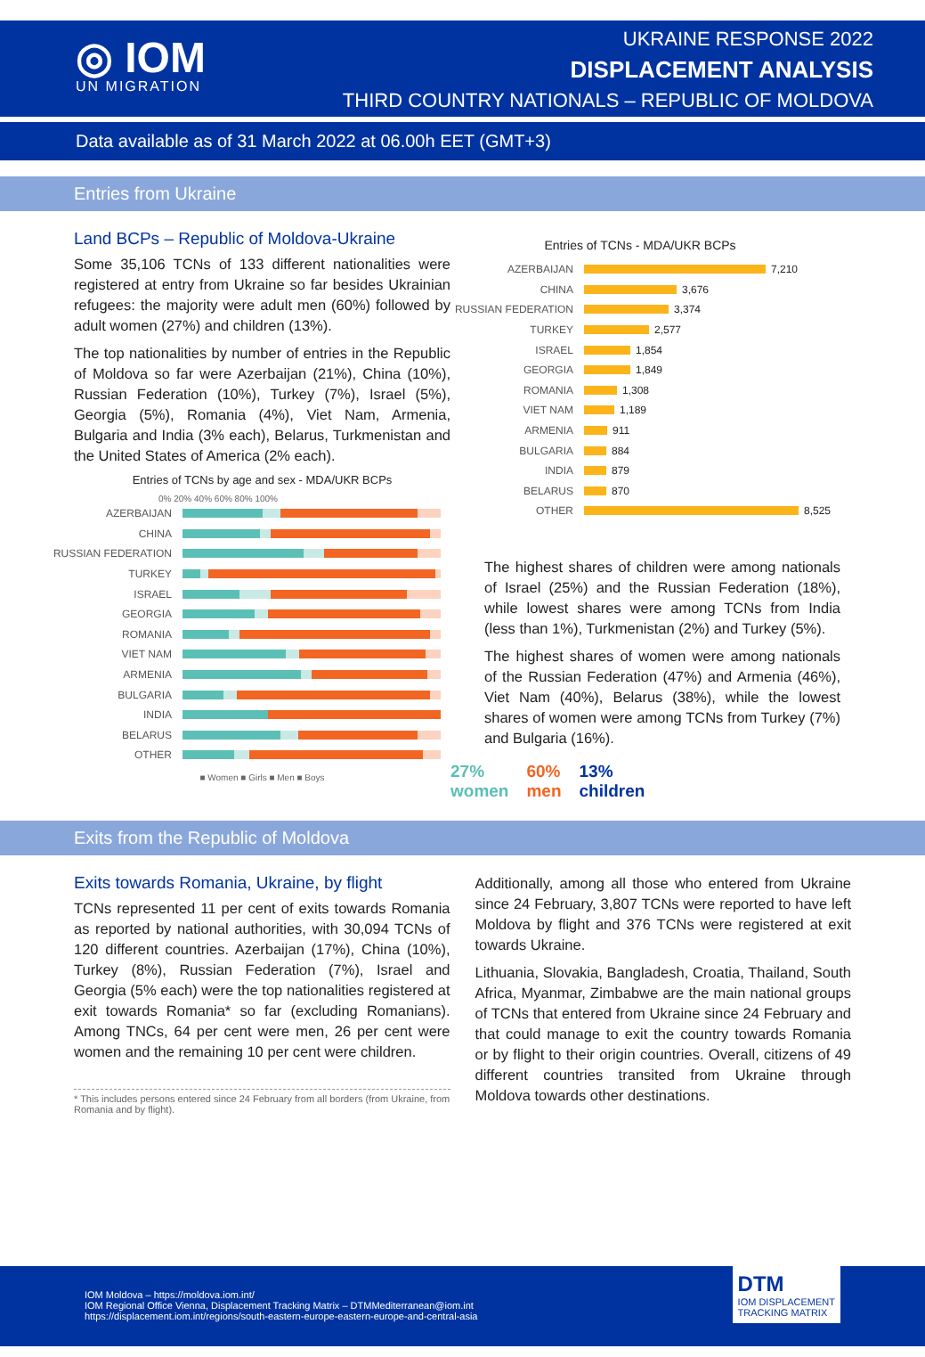◎ IOM
UN MIGRATION
UKRAINE RESPONSE 2022
DISPLACEMENT ANALYSIS
THIRD COUNTRY NATIONALS – REPUBLIC OF MOLDOVA
Data available as of 31 March 2022 at 06.00h EET (GMT+3)
Entries from Ukraine
Land BCPs – Republic of Moldova-Ukraine
Some 35,106 TCNs of 133 different nationalities were registered at entry from Ukraine so far besides Ukrainian refugees: the majority were adult men (60%) followed by adult women (27%) and children (13%).
The top nationalities by number of entries in the Republic of Moldova so far were Azerbaijan (21%), China (10%), Russian Federation (10%), Turkey (7%), Israel (5%), Georgia (5%), Romania (4%), Viet Nam, Armenia, Bulgaria and India (3% each), Belarus, Turkmenistan and the United States of America (2% each).
Entries of TCNs by age and sex - MDA/UKR BCPs
0% 20% 40% 60% 80% 100%
AZERBAIJAN
CHINA
RUSSIAN FEDERATION
TURKEY
ISRAEL
GEORGIA
ROMANIA
VIET NAM
ARMENIA
BULGARIA
INDIA
BELARUS
OTHER
■ Women ■ Girls ■ Men ■ Boys
Entries of TCNs - MDA/UKR BCPs
AZERBAIJAN 7,210
CHINA 3,676
RUSSIAN FEDERATION 3,374
TURKEY 2,577
ISRAEL 1,854
GEORGIA 1,849
ROMANIA 1,308
VIET NAM 1,189
ARMENIA 911
BULGARIA 884
INDIA 879
BELARUS 870
OTHER 8,525
The highest shares of children were among nationals of Israel (25%) and the Russian Federation (18%), while lowest shares were among TCNs from India (less than 1%), Turkmenistan (2%) and Turkey (5%).
The highest shares of women were among nationals of the Russian Federation (47%) and Armenia (46%), Viet Nam (40%), Belarus (38%), while the lowest shares of women were among TCNs from Turkey (7%) and Bulgaria (16%).
27%
women 60%
men 13%
children
Exits from the Republic of Moldova
Exits towards Romania, Ukraine, by flight
TCNs represented 11 per cent of exits towards Romania as reported by national authorities, with 30,094 TCNs of 120 different countries. Azerbaijan (17%), China (10%), Turkey (8%), Russian Federation (7%), Israel and Georgia (5% each) were the top nationalities registered at exit towards Romania* so far (excluding Romanians). Among TNCs, 64 per cent were men, 26 per cent were women and the remaining 10 per cent were children.
* This includes persons entered since 24 February from all borders (from Ukraine, from Romania and by flight).
Additionally, among all those who entered from Ukraine since 24 February, 3,807 TCNs were reported to have left Moldova by flight and 376 TCNs were registered at exit towards Ukraine.
Lithuania, Slovakia, Bangladesh, Croatia, Thailand, South Africa, Myanmar, Zimbabwe are the main national groups of TCNs that entered from Ukraine since 24 February and that could manage to exit the country towards Romania or by flight to their origin countries. Overall, citizens of 49 different countries transited from Ukraine through Moldova towards other destinations.
IOM Moldova – https://moldova.iom.int/
IOM Regional Office Vienna, Displacement Tracking Matrix – DTMMediterranean@iom.int
https://displacement.iom.int/regions/south-eastern-europe-eastern-europe-and-central-asia
DTM
IOM DISPLACEMENT
TRACKING MATRIX